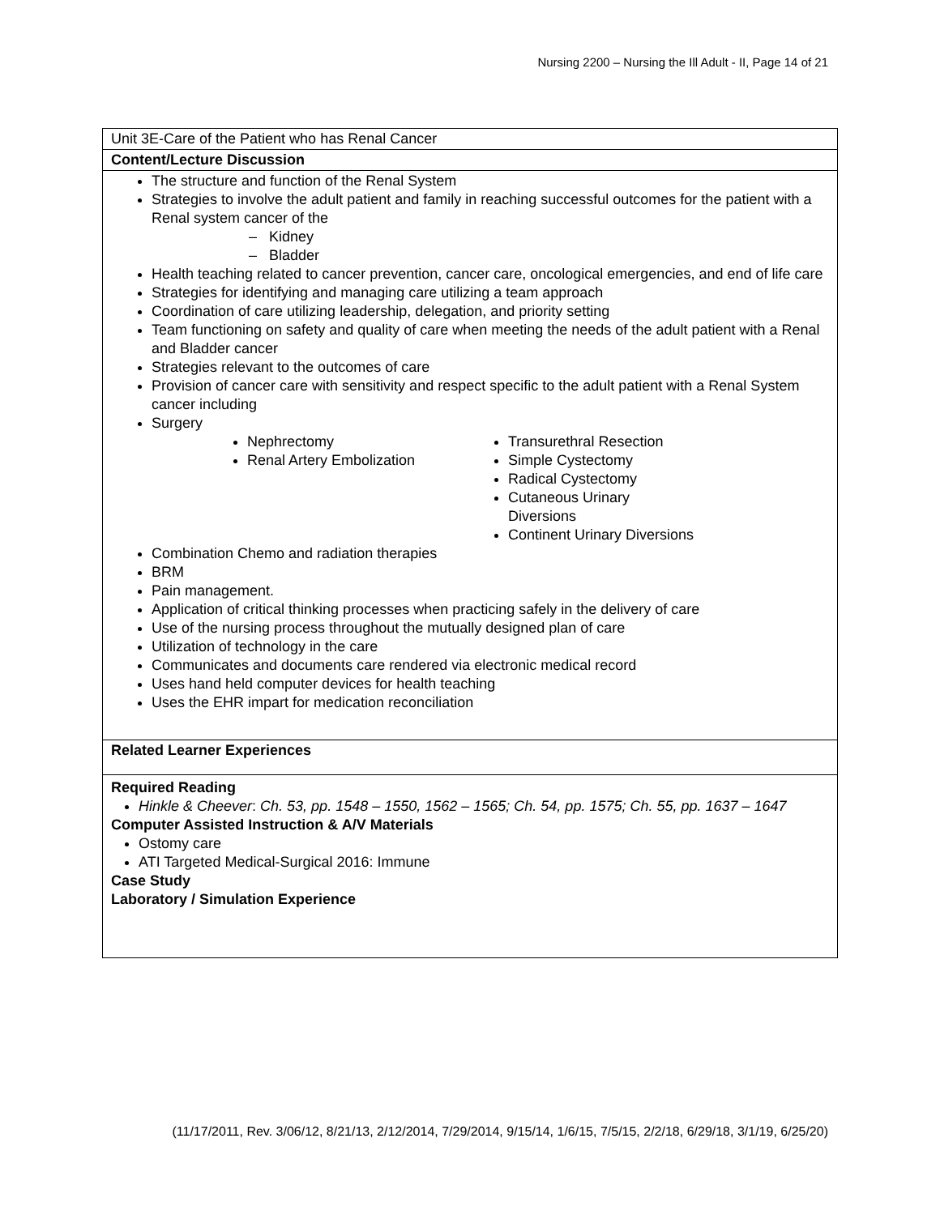Nursing 2200 – Nursing the Ill Adult - II, Page 14 of 21
| Unit 3E-Care of the Patient who has Renal Cancer |
| Content/Lecture Discussion |
| The structure and function of the Renal System Strategies to involve the adult patient and family in reaching successful outcomes for the patient with a Renal system cancer of the – Kidney – Bladder Health teaching related to cancer prevention, cancer care, oncological emergencies, and end of life care Strategies for identifying and managing care utilizing a team approach Coordination of care utilizing leadership, delegation, and priority setting Team functioning on safety and quality of care when meeting the needs of the adult patient with a Renal and Bladder cancer Strategies relevant to the outcomes of care Provision of cancer care with sensitivity and respect specific to the adult patient with a Renal System cancer including Surgery Nephrectomy Renal Artery Embolization Transurethral Resection Simple Cystectomy Radical Cystectomy Cutaneous Urinary Diversions Continent Urinary Diversions Combination Chemo and radiation therapies BRM Pain management. Application of critical thinking processes when practicing safely in the delivery of care Use of the nursing process throughout the mutually designed plan of care Utilization of technology in the care Communicates and documents care rendered via electronic medical record Uses hand held computer devices for health teaching Uses the EHR impart for medication reconciliation |
| Related Learner Experiences |
| Required Reading Hinkle & Cheever : Ch. 53, pp. 1548 – 1550, 1562 – 1565; Ch. 54, pp. 1575; Ch. 55, pp. 1637 – 1647 Computer Assisted Instruction & A/V Materials Ostomy care ATI Targeted Medical-Surgical 2016: Immune Case Study Laboratory / Simulation Experience |
(11/17/2011, Rev. 3/06/12, 8/21/13, 2/12/2014, 7/29/2014, 9/15/14, 1/6/15, 7/5/15, 2/2/18, 6/29/18, 3/1/19, 6/25/20)